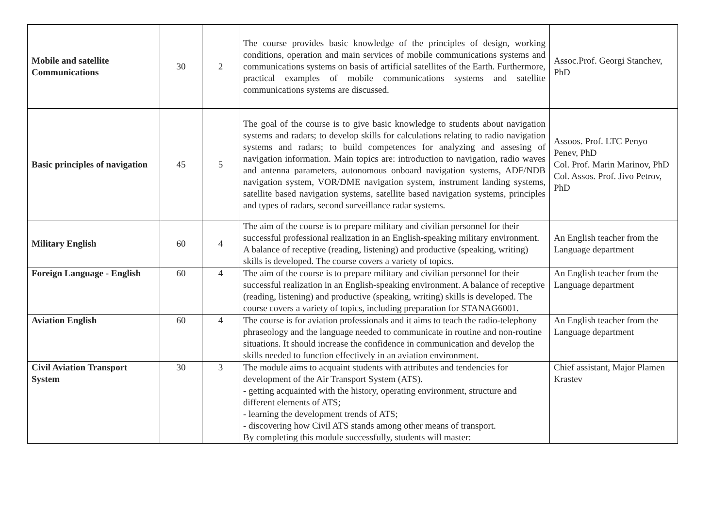| Mobile and satellite Communications | 30 | 2 | The course provides basic knowledge of the principles of design, working conditions, operation and main services of mobile communications systems and communications systems on basis of artificial satellites of the Earth. Furthermore, practical examples of mobile communications systems and satellite communications systems are discussed. | Assoc.Prof. Georgi Stanchev, PhD |
| Basic principles of navigation | 45 | 5 | The goal of the course is to give basic knowledge to students about navigation systems and radars; to develop skills for calculations relating to radio navigation systems and radars; to build competences for analyzing and assesing of navigation information. Main topics are: introduction to navigation, radio waves and antenna parameters, autonomous onboard navigation systems, ADF/NDB navigation system, VOR/DME navigation system, instrument landing systems, satellite based navigation systems, satellite based navigation systems, principles and types of radars, second surveillance radar systems. | Assoos. Prof. LTC Penyo Penev, PhD Col. Prof. Marin Marinov, PhD Col. Assos. Prof. Jivo Petrov, PhD |
| Military English | 60 | 4 | The aim of the course is to prepare military and civilian personnel for their successful professional realization in an English-speaking military environment. A balance of receptive (reading, listening) and productive (speaking, writing) skills is developed. The course covers a variety of topics. | An English teacher from the Language department |
| Foreign Language - English | 60 | 4 | The aim of the course is to prepare military and civilian personnel for their successful realization in an English-speaking environment. A balance of receptive (reading, listening) and productive (speaking, writing) skills is developed. The course covers a variety of topics, including preparation for STANAG6001. | An English teacher from the Language department |
| Aviation English | 60 | 4 | The course is for aviation professionals and it aims to teach the radio-telephony phraseology and the language needed to communicate in routine and non-routine situations. It should increase the confidence in communication and develop the skills needed to function effectively in an aviation environment. | An English teacher from the Language department |
| Civil Aviation Transport System | 30 | 3 | The module aims to acquaint students with attributes and tendencies for development of the Air Transport System (ATS). - getting acquainted with the history, operating environment, structure and different elements of ATS; - learning the development trends of ATS; - discovering how Civil ATS stands among other means of transport. By completing this module successfully, students will master: | Chief assistant, Major Plamen Krastev |